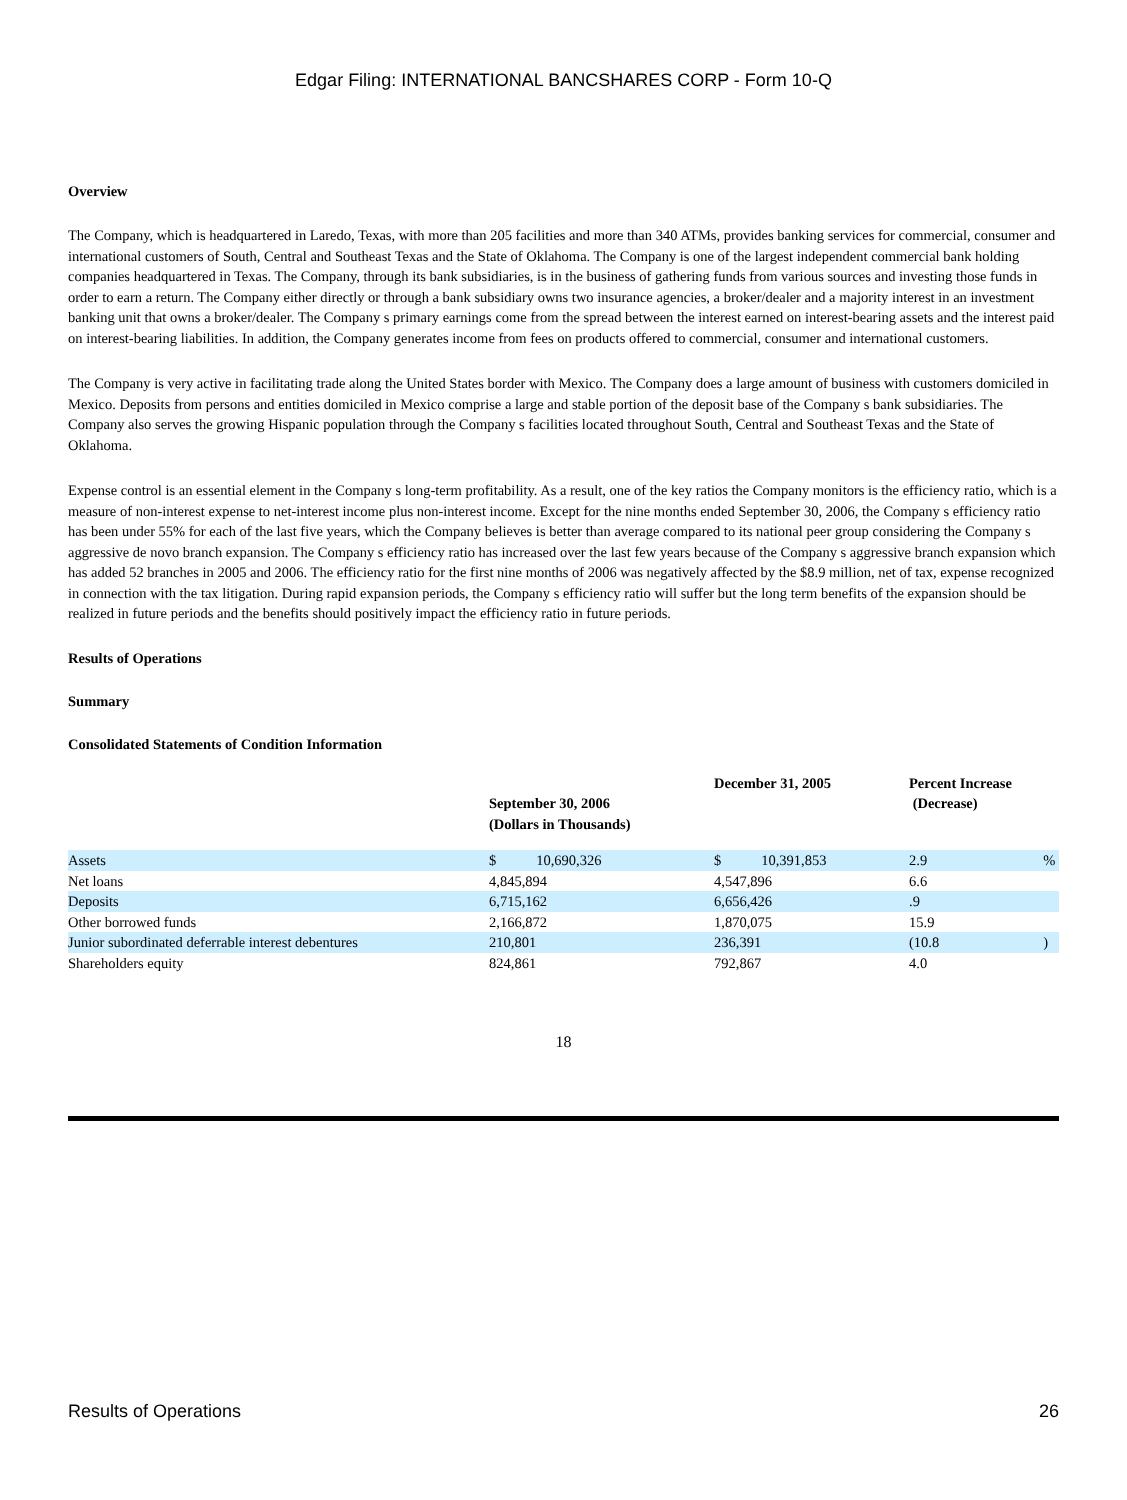Edgar Filing: INTERNATIONAL BANCSHARES CORP - Form 10-Q
Overview
The Company, which is headquartered in Laredo, Texas, with more than 205 facilities and more than 340 ATMs, provides banking services for commercial, consumer and international customers of South, Central and Southeast Texas and the State of Oklahoma. The Company is one of the largest independent commercial bank holding companies headquartered in Texas. The Company, through its bank subsidiaries, is in the business of gathering funds from various sources and investing those funds in order to earn a return. The Company either directly or through a bank subsidiary owns two insurance agencies, a broker/dealer and a majority interest in an investment banking unit that owns a broker/dealer. The Company s primary earnings come from the spread between the interest earned on interest-bearing assets and the interest paid on interest-bearing liabilities. In addition, the Company generates income from fees on products offered to commercial, consumer and international customers.
The Company is very active in facilitating trade along the United States border with Mexico. The Company does a large amount of business with customers domiciled in Mexico. Deposits from persons and entities domiciled in Mexico comprise a large and stable portion of the deposit base of the Company s bank subsidiaries. The Company also serves the growing Hispanic population through the Company s facilities located throughout South, Central and Southeast Texas and the State of Oklahoma.
Expense control is an essential element in the Company s long-term profitability. As a result, one of the key ratios the Company monitors is the efficiency ratio, which is a measure of non-interest expense to net-interest income plus non-interest income. Except for the nine months ended September 30, 2006, the Company s efficiency ratio has been under 55% for each of the last five years, which the Company believes is better than average compared to its national peer group considering the Company s aggressive de novo branch expansion. The Company s efficiency ratio has increased over the last few years because of the Company s aggressive branch expansion which has added 52 branches in 2005 and 2006. The efficiency ratio for the first nine months of 2006 was negatively affected by the $8.9 million, net of tax, expense recognized in connection with the tax litigation. During rapid expansion periods, the Company s efficiency ratio will suffer but the long term benefits of the expansion should be realized in future periods and the benefits should positively impact the efficiency ratio in future periods.
Results of Operations
Summary
Consolidated Statements of Condition Information
| | September 30, 2006 (Dollars in Thousands) | December 31, 2005 | Percent Increase (Decrease) | |
| --- | --- | --- | --- | --- |
| Assets | $ 10,690,326 | $ 10,391,853 | 2.9 | % |
| Net loans | 4,845,894 | 4,547,896 | 6.6 | |
| Deposits | 6,715,162 | 6,656,426 | .9 | |
| Other borrowed funds | 2,166,872 | 1,870,075 | 15.9 | |
| Junior subordinated deferrable interest debentures | 210,801 | 236,391 | (10.8 | ) |
| Shareholders equity | 824,861 | 792,867 | 4.0 | |
18
Results of Operations 26